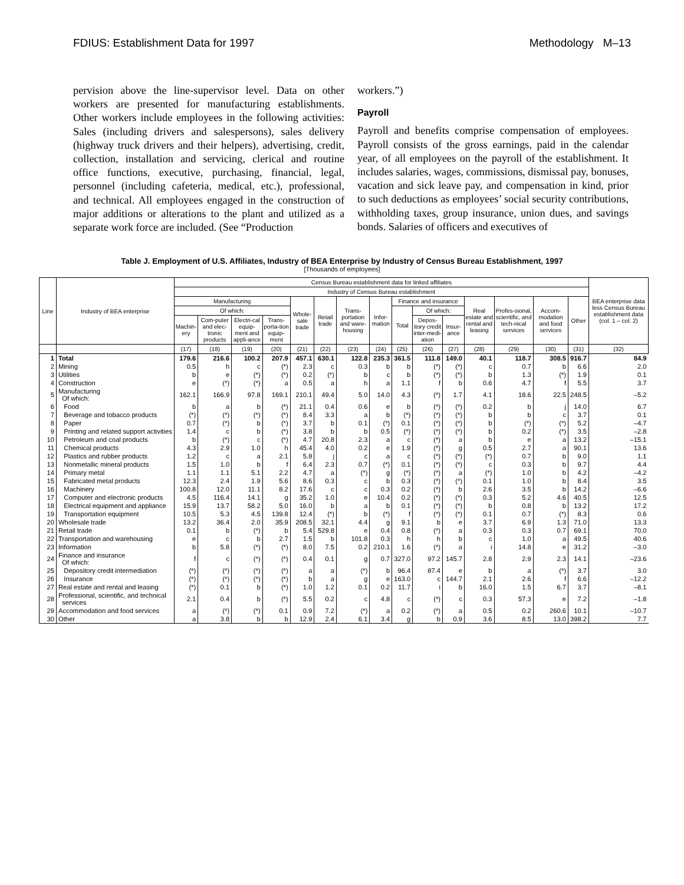FDIUS: Establishment Data for 1997 Methodology M–13
pervision above the line-supervisor level. Data on other workers are presented for manufacturing establishments. Other workers include employees in the following activities: Sales (including drivers and salespersons), sales delivery (highway truck drivers and their helpers), advertising, credit, collection, installation and servicing, clerical and routine office functions, executive, purchasing, financial, legal, personnel (including cafeteria, medical, etc.), professional, and technical. All employees engaged in the construction of major additions or alterations to the plant and utilized as a separate work force are included. (See “Production
workers.”)
Payroll
Payroll and benefits comprise compensation of employees. Payroll consists of the gross earnings, paid in the calendar year, of all employees on the payroll of the establishment. It includes salaries, wages, commissions, dismissal pay, bonuses, vacation and sick leave pay, and compensation in kind, prior to such deductions as employees’ social security contributions, withholding taxes, group insurance, union dues, and savings bonds. Salaries of officers and executives of
Table J. Employment of U.S. Affiliates, Industry of BEA Enterprise by Industry of Census Bureau Establishment, 1997
[Thousands of employees]
| Line | Industry of BEA enterprise | Census Bureau establishment data for linked affiliates | | | | | | | | | | | | | | | BEA enterprise data less Census Bureau establishment data (col. 1 – col. 2) |
| --- | --- | --- | --- | --- | --- | --- | --- | --- | --- | --- | --- | --- | --- | --- | --- | --- | --- |
| | | Industry of Census Bureau establishment | | | | | | | | | | | | | | | |
| | | Manufacturing | | | | Whole-sale trade | Retail trade | Trans-portation and ware-housing | Infor-mation | Finance and insurance | | | Real estate and rental and leasing | Profes-sional, scientific, and tech-nical services | Accom-modation and food services | Other | |
| | | Of which: | | | | | | | | Total | Of which: | | | | | | |
| | | Machin-ery | Com-puter and elec-tronic products | Electri-cal equip-ment and appli-ance | Trans-porta-tion equip-ment | | | | | | Depos-itory credit inter-medi-ation | Insur-ance | | | | | |
| | | (17) | (18) | (19) | (20) | (21) | (22) | (23) | (24) | (25) | (26) | (27) | (28) | (29) | (30) | (31) | (32) |
| 1 | Total | 179.6 | 216.6 | 100.2 | 207.9 | 457.1 | 630.1 | 122.8 | 235.3 | 361.5 | 111.8 | 149.0 | 40.1 | 118.7 | 308.5 | 916.7 | 84.9 |
| 2 | Mining | 0.5 | h | c | (*) | 2.3 | c | 0.3 | b | b | (*) | (*) | c | 0.7 | b | 6.6 | 2.0 |
| 3 | Utilities | b | e | (*) | (*) | 0.2 | (*) | b | c | b | (*) | (*) | b | 1.3 | (*) | 1.9 | 0.1 |
| 4 | Construction | e | (*) | (*) | a | 0.5 | a | h | a | 1.1 | f | b | 0.6 | 4.7 | f | 5.5 | 3.7 |
| 5 | Manufacturing Of which: | 162.1 | 166.9 | 97.8 | 169.1 | 210.1 | 49.4 | 5.0 | 14.0 | 4.3 | (*) | 1.7 | 4.1 | 18.6 | 22.5 | 248.5 | –5.2 |
| 6 | Food | b | a | b | (*) | 21.1 | 0.4 | 0.6 | e | b | (*) | (*) | 0.2 | b | j | 14.0 | 6.7 |
| 7 | Beverage and tobacco products | (*) | (*) | (*) | (*) | 8.4 | 3.3 | a | b | (*) | (*) | (*) | b | b | c | 3.7 | 0.1 |
| 8 | Paper | 0.7 | (*) | b | (*) | 3.7 | b | 0.1 | (*) | 0.1 | (*) | (*) | b | (*) | (*) | 5.2 | –4.7 |
| 9 | Printing and related support activities | 1.4 | c | b | (*) | 3.8 | b | b | 0.5 | (*) | (*) | (*) | b | 0.2 | (*) | 3.5 | –2.8 |
| 10 | Petroleum and coal products | b | (*) | c | (*) | 4.7 | 20.8 | 2.3 | a | c | (*) | a | b | e | a | 13.2 | –15.1 |
| 11 | Chemical products | 4.3 | 2.9 | 1.0 | h | 45.4 | 4.0 | 0.2 | e | 1.9 | (*) | g | 0.5 | 2.7 | a | 90.1 | 13.6 |
| 12 | Plastics and rubber products | 1.2 | c | a | 2.1 | 5.8 | j | c | a | c | (*) | (*) | (*) | 0.7 | b | 9.0 | 1.1 |
| 13 | Nonmetallic mineral products | 1.5 | 1.0 | b | f | 6.4 | 2.3 | 0.7 | (*) | 0.1 | (*) | (*) | c | 0.3 | b | 9.7 | 4.4 |
| 14 | Primary metal | 1.1 | 1.1 | 5.1 | 2.2 | 4.7 | a | (*) | g | (*) | (*) | a | (*) | 1.0 | b | 4.2 | –4.2 |
| 15 | Fabricated metal products | 12.3 | 2.4 | 1.9 | 5.6 | 8.6 | 0.3 | c | b | 0.3 | (*) | (*) | 0.1 | 1.0 | b | 8.4 | 3.5 |
| 16 | Machinery | 100.8 | 12.0 | 11.1 | 8.2 | 17.6 | c | c | 0.3 | 0.2 | (*) | b | 2.6 | 3.5 | b | 14.2 | –6.6 |
| 17 | Computer and electronic products | 4.5 | 116.4 | 14.1 | g | 35.2 | 1.0 | e | 10.4 | 0.2 | (*) | (*) | 0.3 | 5.2 | 4.6 | 40.5 | 12.5 |
| 18 | Electrical equipment and appliance | 15.9 | 13.7 | 58.2 | 5.0 | 16.0 | b | a | b | 0.1 | (*) | (*) | b | 0.8 | b | 13.2 | 17.2 |
| 19 | Transportation equipment | 10.5 | 5.3 | 4.5 | 139.8 | 12.4 | (*) | b | (*) | f | (*) | (*) | 0.1 | 0.7 | (*) | 8.3 | 0.6 |
| 20 | Wholesale trade | 13.2 | 36.4 | 2.0 | 35.9 | 208.5 | 32.1 | 4.4 | g | 9.1 | b | e | 3.7 | 6.9 | 1.3 | 71.0 | 13.3 |
| 21 | Retail trade | 0.1 | b | (*) | b | 5.4 | 529.8 | e | 0.4 | 0.8 | (*) | a | 0.3 | 0.3 | 0.7 | 69.1 | 70.0 |
| 22 | Transportation and warehousing | e | c | b | 2.7 | 1.5 | b | 101.8 | 0.3 | h | h | b | c | 1.0 | a | 49.5 | 40.6 |
| 23 | Information | b | 5.8 | (*) | (*) | 8.0 | 7.5 | 0.2 | 210.1 | 1.6 | (*) | a | i | 14.8 | e | 31.2 | –3.0 |
| 24 | Finance and insurance Of which: | f | c | (*) | (*) | 0.4 | 0.1 | g | 0.7 | 327.0 | 97.2 | 145.7 | 2.8 | 2.9 | 2.3 | 14.1 | –23.6 |
| 25 | Depository credit intermediation | (*) | (*) | (*) | (*) | a | a | (*) | b | 96.4 | 87.4 | e | b | a | (*) | 3.7 | 3.0 |
| 26 | Insurance | (*) | (*) | (*) | (*) | b | a | g | e | 163.0 | c | 144.7 | 2.1 | 2.6 | f | 6.6 | –12.2 |
| 27 | Real estate and rental and leasing | (*) | 0.1 | b | (*) | 1.0 | 1.2 | 0.1 | 0.2 | 11.7 | i | b | 16.0 | 1.5 | 6.7 | 3.7 | –8.1 |
| 28 | Professional, scientific, and technical services | 2.1 | 0.4 | b | (*) | 5.5 | 0.2 | c | 4.8 | c | (*) | c | 0.3 | 57.3 | e | 7.2 | –1.8 |
| 29 | Accommodation and food services | a | (*) | (*) | 0.1 | 0.9 | 7.2 | (*) | a | 0.2 | (*) | a | 0.5 | 0.2 | 260.6 | 10.1 | –10.7 |
| 30 | Other | a | 3.8 | b | b | 12.9 | 2.4 | 6.1 | 3.4 | g | b | 0.9 | 3.6 | 8.5 | 13.0 | 398.2 | 7.7 |